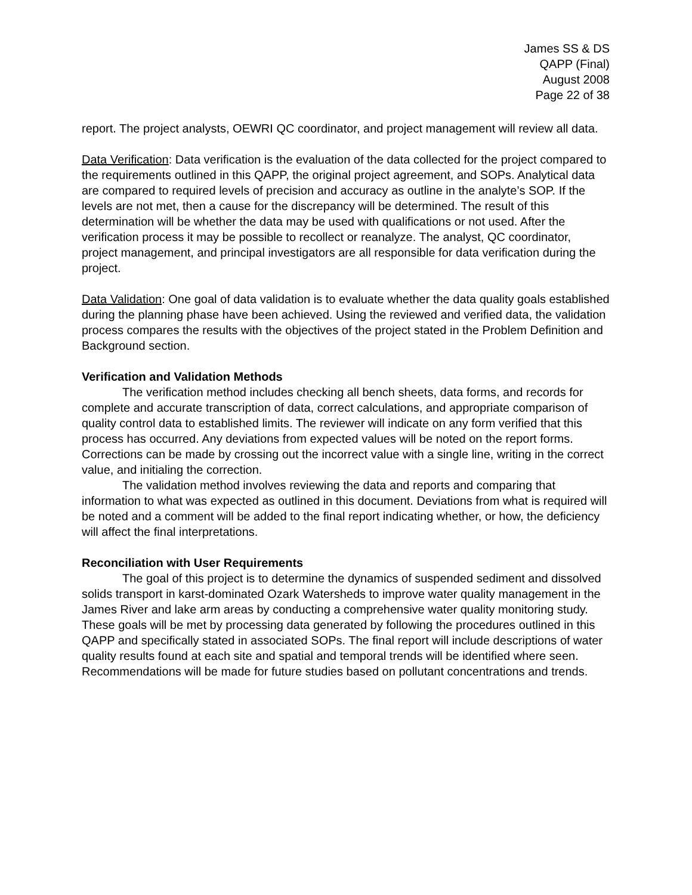James SS & DS
QAPP (Final)
August 2008
Page 22 of 38
report. The project analysts, OEWRI QC coordinator, and project management will review all data.
Data Verification: Data verification is the evaluation of the data collected for the project compared to the requirements outlined in this QAPP, the original project agreement, and SOPs. Analytical data are compared to required levels of precision and accuracy as outline in the analyte’s SOP. If the levels are not met, then a cause for the discrepancy will be determined. The result of this determination will be whether the data may be used with qualifications or not used. After the verification process it may be possible to recollect or reanalyze. The analyst, QC coordinator, project management, and principal investigators are all responsible for data verification during the project.
Data Validation: One goal of data validation is to evaluate whether the data quality goals established during the planning phase have been achieved. Using the reviewed and verified data, the validation process compares the results with the objectives of the project stated in the Problem Definition and Background section.
Verification and Validation Methods
The verification method includes checking all bench sheets, data forms, and records for complete and accurate transcription of data, correct calculations, and appropriate comparison of quality control data to established limits. The reviewer will indicate on any form verified that this process has occurred. Any deviations from expected values will be noted on the report forms. Corrections can be made by crossing out the incorrect value with a single line, writing in the correct value, and initialing the correction.
The validation method involves reviewing the data and reports and comparing that information to what was expected as outlined in this document. Deviations from what is required will be noted and a comment will be added to the final report indicating whether, or how, the deficiency will affect the final interpretations.
Reconciliation with User Requirements
The goal of this project is to determine the dynamics of suspended sediment and dissolved solids transport in karst-dominated Ozark Watersheds to improve water quality management in the James River and lake arm areas by conducting a comprehensive water quality monitoring study. These goals will be met by processing data generated by following the procedures outlined in this QAPP and specifically stated in associated SOPs. The final report will include descriptions of water quality results found at each site and spatial and temporal trends will be identified where seen. Recommendations will be made for future studies based on pollutant concentrations and trends.